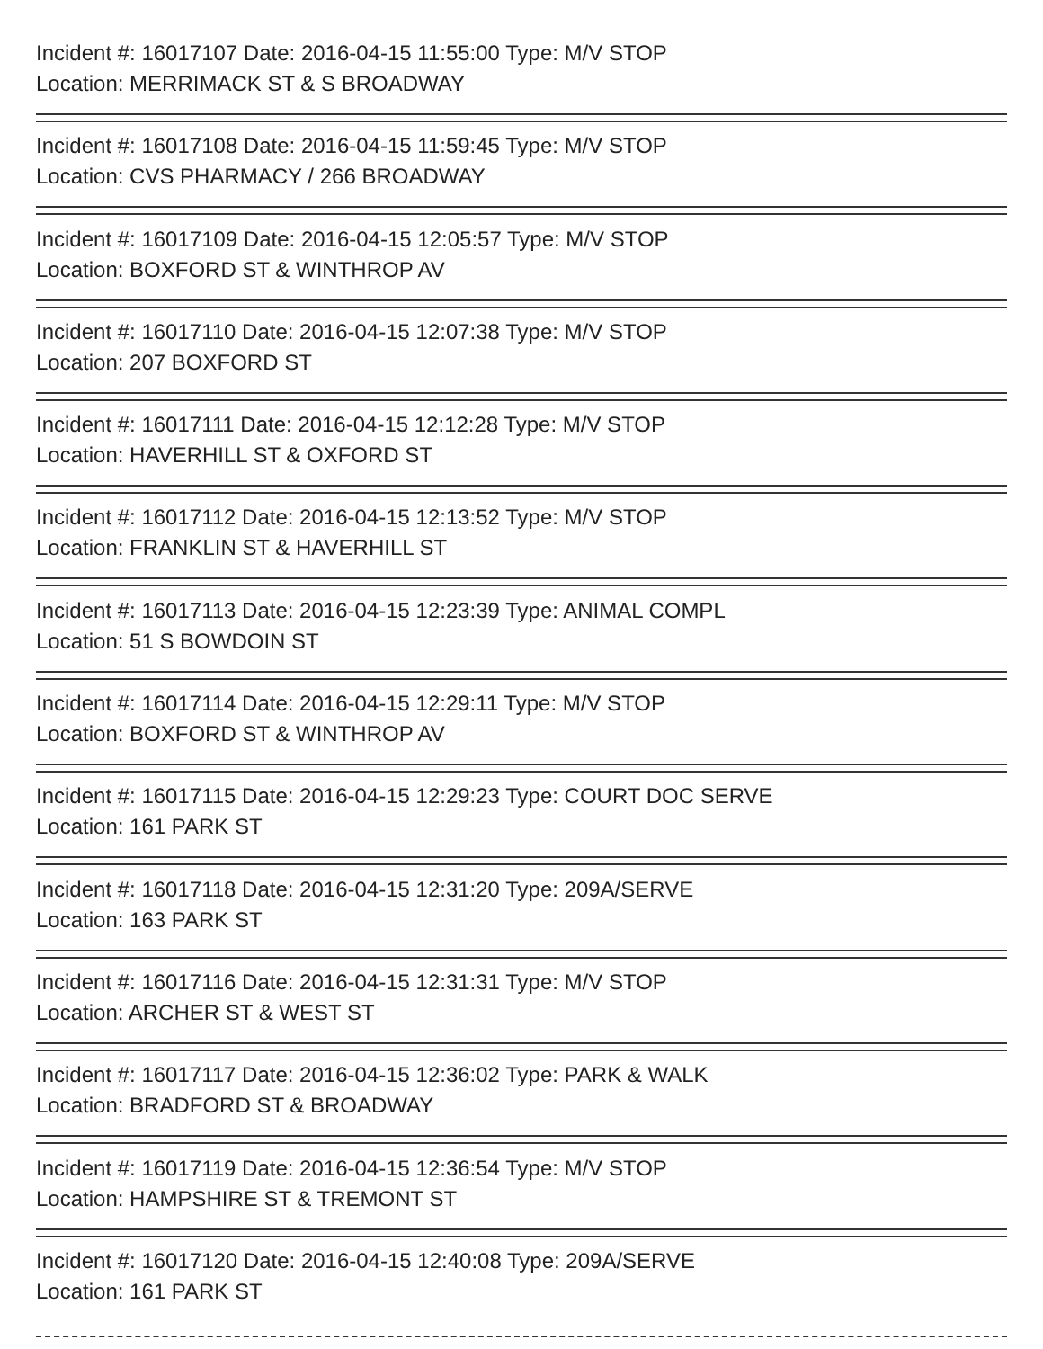Incident #: 16017107 Date: 2016-04-15 11:55:00 Type: M/V STOP
Location: MERRIMACK ST & S BROADWAY
Incident #: 16017108 Date: 2016-04-15 11:59:45 Type: M/V STOP
Location: CVS PHARMACY / 266 BROADWAY
Incident #: 16017109 Date: 2016-04-15 12:05:57 Type: M/V STOP
Location: BOXFORD ST & WINTHROP AV
Incident #: 16017110 Date: 2016-04-15 12:07:38 Type: M/V STOP
Location: 207 BOXFORD ST
Incident #: 16017111 Date: 2016-04-15 12:12:28 Type: M/V STOP
Location: HAVERHILL ST & OXFORD ST
Incident #: 16017112 Date: 2016-04-15 12:13:52 Type: M/V STOP
Location: FRANKLIN ST & HAVERHILL ST
Incident #: 16017113 Date: 2016-04-15 12:23:39 Type: ANIMAL COMPL
Location: 51 S BOWDOIN ST
Incident #: 16017114 Date: 2016-04-15 12:29:11 Type: M/V STOP
Location: BOXFORD ST & WINTHROP AV
Incident #: 16017115 Date: 2016-04-15 12:29:23 Type: COURT DOC SERVE
Location: 161 PARK ST
Incident #: 16017118 Date: 2016-04-15 12:31:20 Type: 209A/SERVE
Location: 163 PARK ST
Incident #: 16017116 Date: 2016-04-15 12:31:31 Type: M/V STOP
Location: ARCHER ST & WEST ST
Incident #: 16017117 Date: 2016-04-15 12:36:02 Type: PARK & WALK
Location: BRADFORD ST & BROADWAY
Incident #: 16017119 Date: 2016-04-15 12:36:54 Type: M/V STOP
Location: HAMPSHIRE ST & TREMONT ST
Incident #: 16017120 Date: 2016-04-15 12:40:08 Type: 209A/SERVE
Location: 161 PARK ST